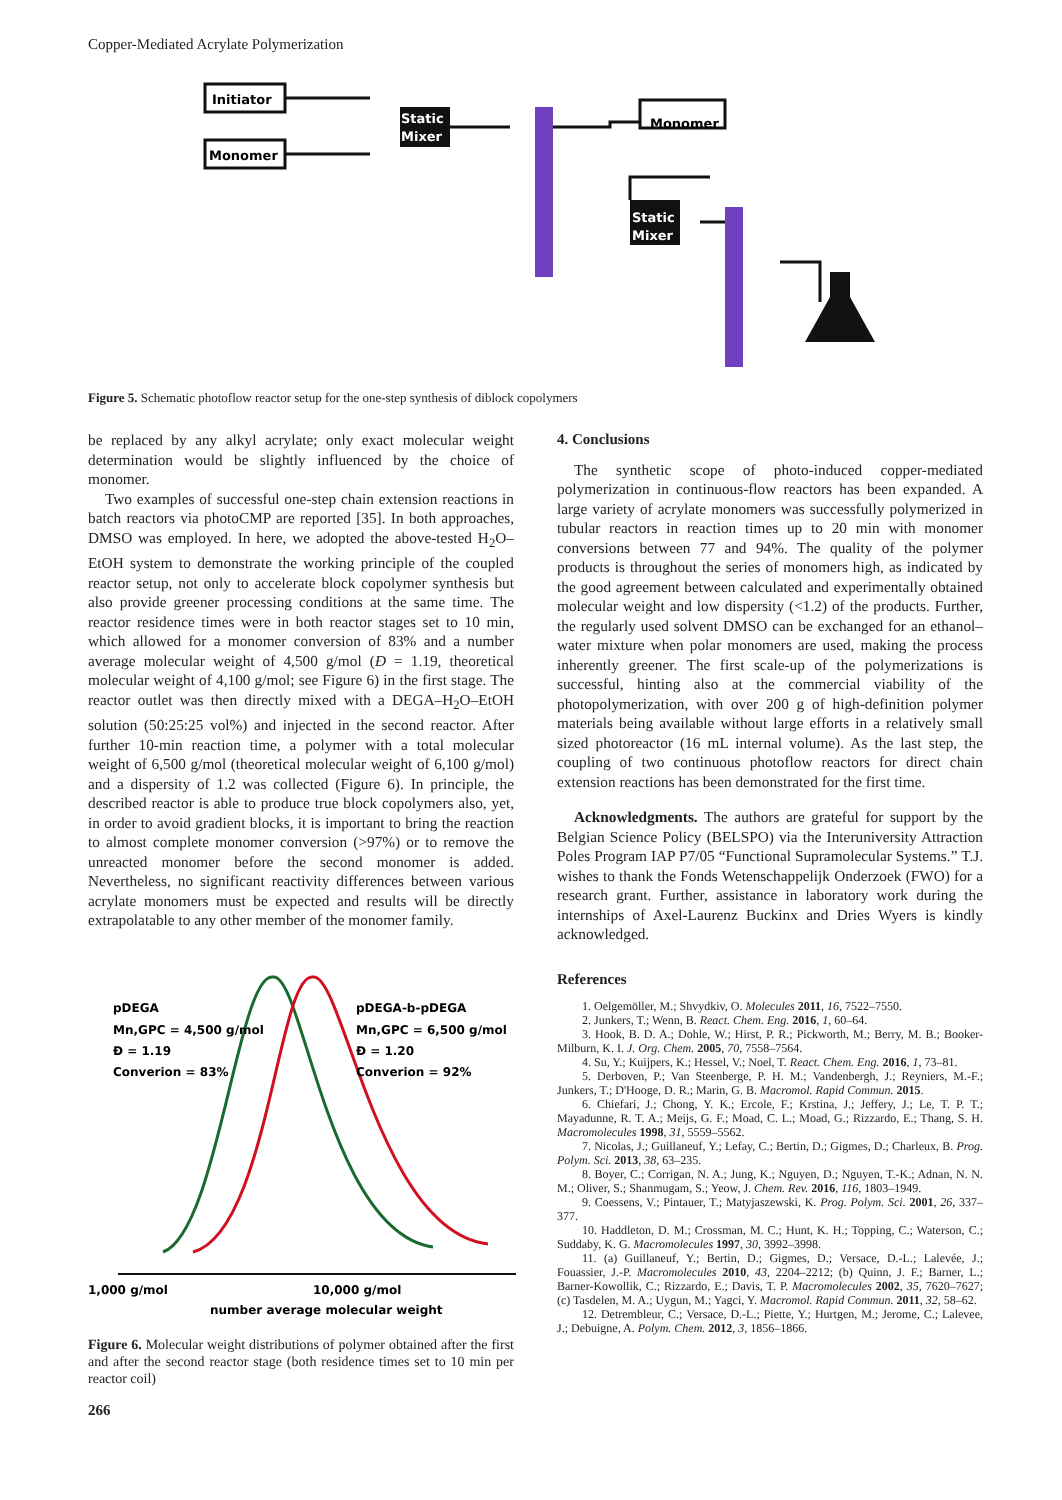Copper-Mediated Acrylate Polymerization
Initiator
Monomer
Static
Mixer
Monomer
Static
Mixer
Figure 5. Schematic photoflow reactor setup for the one-step synthesis of diblock copolymers
be replaced by any alkyl acrylate; only exact molecular weight determination would be slightly influenced by the choice of monomer.
Two examples of successful one-step chain extension reactions in batch reactors via photoCMP are reported [35]. In both approaches, DMSO was employed. In here, we adopted the above-tested H<sub>2</sub>O–EtOH system to demonstrate the working principle of the coupled reactor setup, not only to accelerate block copolymer synthesis but also provide greener processing conditions at the same time. The reactor residence times were in both reactor stages set to 10 min, which allowed for a monomer conversion of 83% and a number average molecular weight of 4,500 g/mol (Đ = 1.19, theoretical molecular weight of 4,100 g/mol; see Figure 6) in the first stage. The reactor outlet was then directly mixed with a DEGA–H<sub>2</sub>O–EtOH solution (50:25:25 vol%) and injected in the second reactor. After further 10-min reaction time, a polymer with a total molecular weight of 6,500 g/mol (theoretical molecular weight of 6,100 g/mol) and a dispersity of 1.2 was collected (Figure 6). In principle, the described reactor is able to produce true block copolymers also, yet, in order to avoid gradient blocks, it is important to bring the reaction to almost complete monomer conversion (>97%) or to remove the unreacted monomer before the second monomer is added. Nevertheless, no significant reactivity differences between various acrylate monomers must be expected and results will be directly extrapolatable to any other member of the monomer family.
pDEGA
Mn,GPC = 4,500 g/mol
Đ = 1.19
Converion = 83%
pDEGA-b-pDEGA
Mn,GPC = 6,500 g/mol
Đ = 1.20
Converion = 92%
1,000 g/mol
10,000 g/mol
number average molecular weight
Figure 6. Molecular weight distributions of polymer obtained after the first and after the second reactor stage (both residence times set to 10 min per reactor coil)
266
4. Conclusions
The synthetic scope of photo-induced copper-mediated polymerization in continuous-flow reactors has been expanded. A large variety of acrylate monomers was successfully polymerized in tubular reactors in reaction times up to 20 min with monomer conversions between 77 and 94%. The quality of the polymer products is throughout the series of monomers high, as indicated by the good agreement between calculated and experimentally obtained molecular weight and low dispersity (<1.2) of the products. Further, the regularly used solvent DMSO can be exchanged for an ethanol–water mixture when polar monomers are used, making the process inherently greener. The first scale-up of the polymerizations is successful, hinting also at the commercial viability of the photopolymerization, with over 200 g of high-definition polymer materials being available without large efforts in a relatively small sized photoreactor (16 mL internal volume). As the last step, the coupling of two continuous photoflow reactors for direct chain extension reactions has been demonstrated for the first time.
Acknowledgments. The authors are grateful for support by the Belgian Science Policy (BELSPO) via the Interuniversity Attraction Poles Program IAP P7/05 “Functional Supramolecular Systems.” T.J. wishes to thank the Fonds Wetenschappelijk Onderzoek (FWO) for a research grant. Further, assistance in laboratory work during the internships of Axel-Laurenz Buckinx and Dries Wyers is kindly acknowledged.
References
1. Oelgemöller, M.; Shvydkiv, O. Molecules 2011, 16, 7522–7550.
2. Junkers, T.; Wenn, B. React. Chem. Eng. 2016, 1, 60–64.
3. Hook, B. D. A.; Dohle, W.; Hirst, P. R.; Pickworth, M.; Berry, M. B.; Booker-Milburn, K. I. J. Org. Chem. 2005, 70, 7558–7564.
4. Su, Y.; Kuijpers, K.; Hessel, V.; Noel, T. React. Chem. Eng. 2016, 1, 73–81.
5. Derboven, P.; Van Steenberge, P. H. M.; Vandenbergh, J.; Reyniers, M.-F.; Junkers, T.; D'Hooge, D. R.; Marin, G. B. Macromol. Rapid Commun. 2015.
6. Chiefari, J.; Chong, Y. K.; Ercole, F.; Krstina, J.; Jeffery, J.; Le, T. P. T.; Mayadunne, R. T. A.; Meijs, G. F.; Moad, C. L.; Moad, G.; Rizzardo, E.; Thang, S. H. Macromolecules 1998, 31, 5559–5562.
7. Nicolas, J.; Guillaneuf, Y.; Lefay, C.; Bertin, D.; Gigmes, D.; Charleux, B. Prog. Polym. Sci. 2013, 38, 63–235.
8. Boyer, C.; Corrigan, N. A.; Jung, K.; Nguyen, D.; Nguyen, T.-K.; Adnan, N. N. M.; Oliver, S.; Shanmugam, S.; Yeow, J. Chem. Rev. 2016, 116, 1803–1949.
9. Coessens, V.; Pintauer, T.; Matyjaszewski, K. Prog. Polym. Sci. 2001, 26, 337–377.
10. Haddleton, D. M.; Crossman, M. C.; Hunt, K. H.; Topping, C.; Waterson, C.; Suddaby, K. G. Macromolecules 1997, 30, 3992–3998.
11. (a) Guillaneuf, Y.; Bertin, D.; Gigmes, D.; Versace, D.-L.; Lalevée, J.; Fouassier, J.-P. Macromolecules 2010, 43, 2204–2212; (b) Quinn, J. F.; Barner, L.; Barner-Kowollik, C.; Rizzardo, E.; Davis, T. P. Macromolecules 2002, 35, 7620–7627; (c) Tasdelen, M. A.; Uygun, M.; Yagci, Y. Macromol. Rapid Commun. 2011, 32, 58–62.
12. Detrembleur, C.; Versace, D.-L.; Piette, Y.; Hurtgen, M.; Jerome, C.; Lalevee, J.; Debuigne, A. Polym. Chem. 2012, 3, 1856–1866.